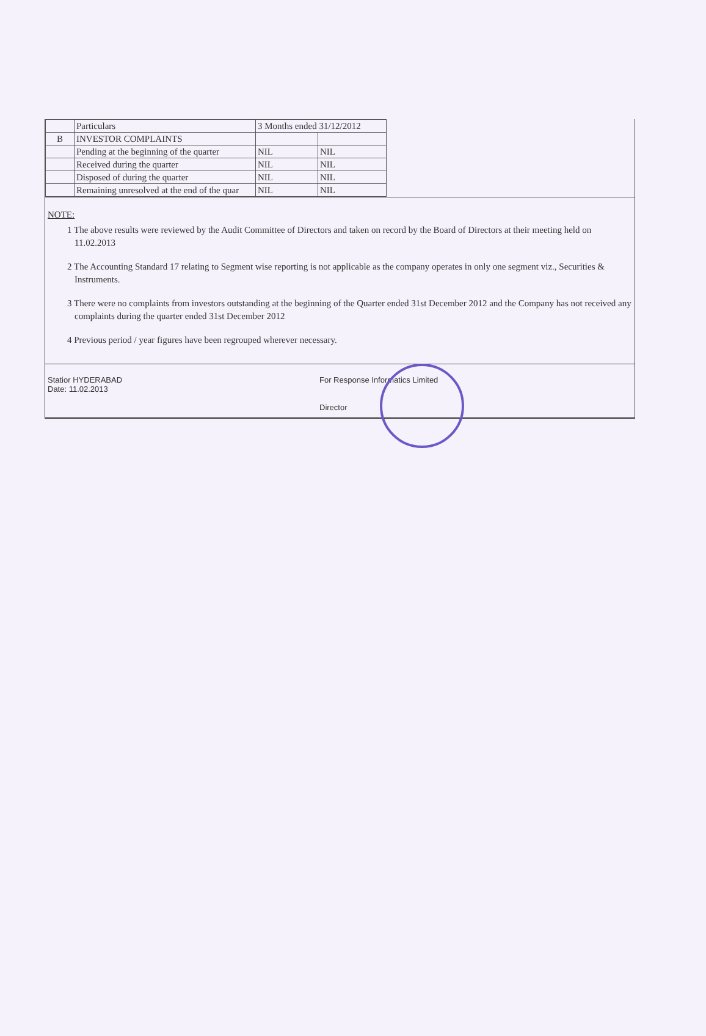| | Particulars | 3 Months ended 31/12/2012 | |
| B | INVESTOR COMPLAINTS | | |
| | Pending at the beginning of the quarter | NIL | NIL |
| | Received during the quarter | NIL | NIL |
| | Disposed of during the quarter | NIL | NIL |
| | Remaining unresolved at the end of the quar | NIL | NIL |
NOTE:
1 The above results were reviewed by the Audit Committee of Directors and taken on record by the Board of Directors at their meeting held on 11.02.2013
2 The Accounting Standard 17 relating to Segment wise reporting is not applicable as the company operates in only one segment viz., Securities & Instruments.
3 There were no complaints from investors outstanding at the beginning of the Quarter ended 31st December 2012 and the Company has not received any complaints during the quarter ended 31st December 2012
4 Previous period / year figures have been regrouped wherever necessary.
Statior HYDERABAD
Date: 11.02.2013
For Response Informatics Limited
Director